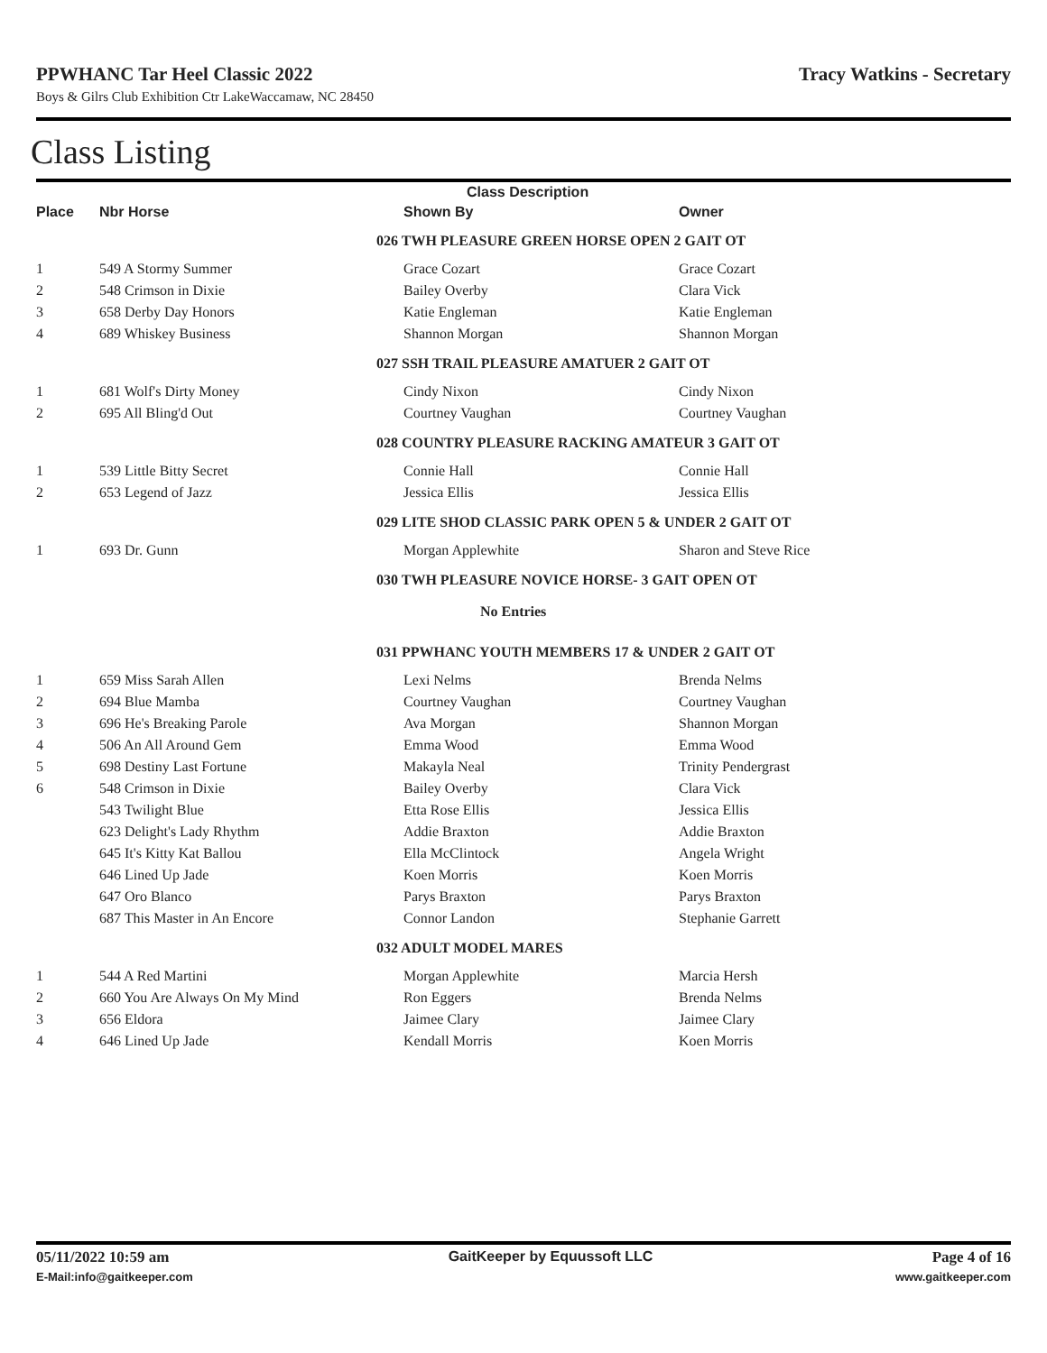PPWHANC Tar Heel Classic 2022 Tracy Watkins - Secretary
Boys & Gilrs Club Exhibition Ctr LakeWaccamaw, NC 28450
Class Listing
| | | Class Description | |
| --- | --- | --- | --- |
| Place | Nbr Horse | Shown By | Owner |
| | | 026 TWH PLEASURE GREEN HORSE OPEN 2 GAIT OT | |
| 1 | 549 A Stormy Summer | Grace Cozart | Grace Cozart |
| 2 | 548 Crimson in Dixie | Bailey Overby | Clara Vick |
| 3 | 658 Derby Day Honors | Katie Engleman | Katie Engleman |
| 4 | 689 Whiskey Business | Shannon Morgan | Shannon Morgan |
| | | 027 SSH TRAIL PLEASURE AMATUER 2 GAIT OT | |
| 1 | 681 Wolf's Dirty Money | Cindy Nixon | Cindy Nixon |
| 2 | 695 All Bling'd Out | Courtney Vaughan | Courtney Vaughan |
| | | 028 COUNTRY PLEASURE RACKING AMATEUR 3 GAIT OT | |
| 1 | 539 Little Bitty Secret | Connie Hall | Connie Hall |
| 2 | 653 Legend of Jazz | Jessica Ellis | Jessica Ellis |
| | | 029 LITE SHOD CLASSIC PARK OPEN 5 & UNDER 2 GAIT OT | |
| 1 | 693 Dr. Gunn | Morgan Applewhite | Sharon and Steve Rice |
| | | 030 TWH PLEASURE NOVICE HORSE- 3 GAIT OPEN OT | |
| | | No Entries | |
| | | 031 PPWHANC YOUTH MEMBERS 17 & UNDER 2 GAIT OT | |
| 1 | 659 Miss Sarah Allen | Lexi Nelms | Brenda Nelms |
| 2 | 694 Blue Mamba | Courtney Vaughan | Courtney Vaughan |
| 3 | 696 He's Breaking Parole | Ava Morgan | Shannon Morgan |
| 4 | 506 An All Around Gem | Emma Wood | Emma Wood |
| 5 | 698 Destiny Last Fortune | Makayla Neal | Trinity Pendergrast |
| 6 | 548 Crimson in Dixie | Bailey Overby | Clara Vick |
| | 543 Twilight Blue | Etta Rose Ellis | Jessica Ellis |
| | 623 Delight's Lady Rhythm | Addie Braxton | Addie Braxton |
| | 645 It's Kitty Kat Ballou | Ella McClintock | Angela Wright |
| | 646 Lined Up Jade | Koen Morris | Koen Morris |
| | 647 Oro Blanco | Parys Braxton | Parys Braxton |
| | 687 This Master in An Encore | Connor Landon | Stephanie Garrett |
| | | 032 ADULT MODEL MARES | |
| 1 | 544 A Red Martini | Morgan Applewhite | Marcia Hersh |
| 2 | 660 You Are Always On My Mind | Ron Eggers | Brenda Nelms |
| 3 | 656 Eldora | Jaimee Clary | Jaimee Clary |
| 4 | 646 Lined Up Jade | Kendall Morris | Koen Morris |
05/11/2022 10:59 am GaitKeeper by Equussoft LLC Page 4 of 16
E-Mail:info@gaitkeeper.com www.gaitkeeper.com